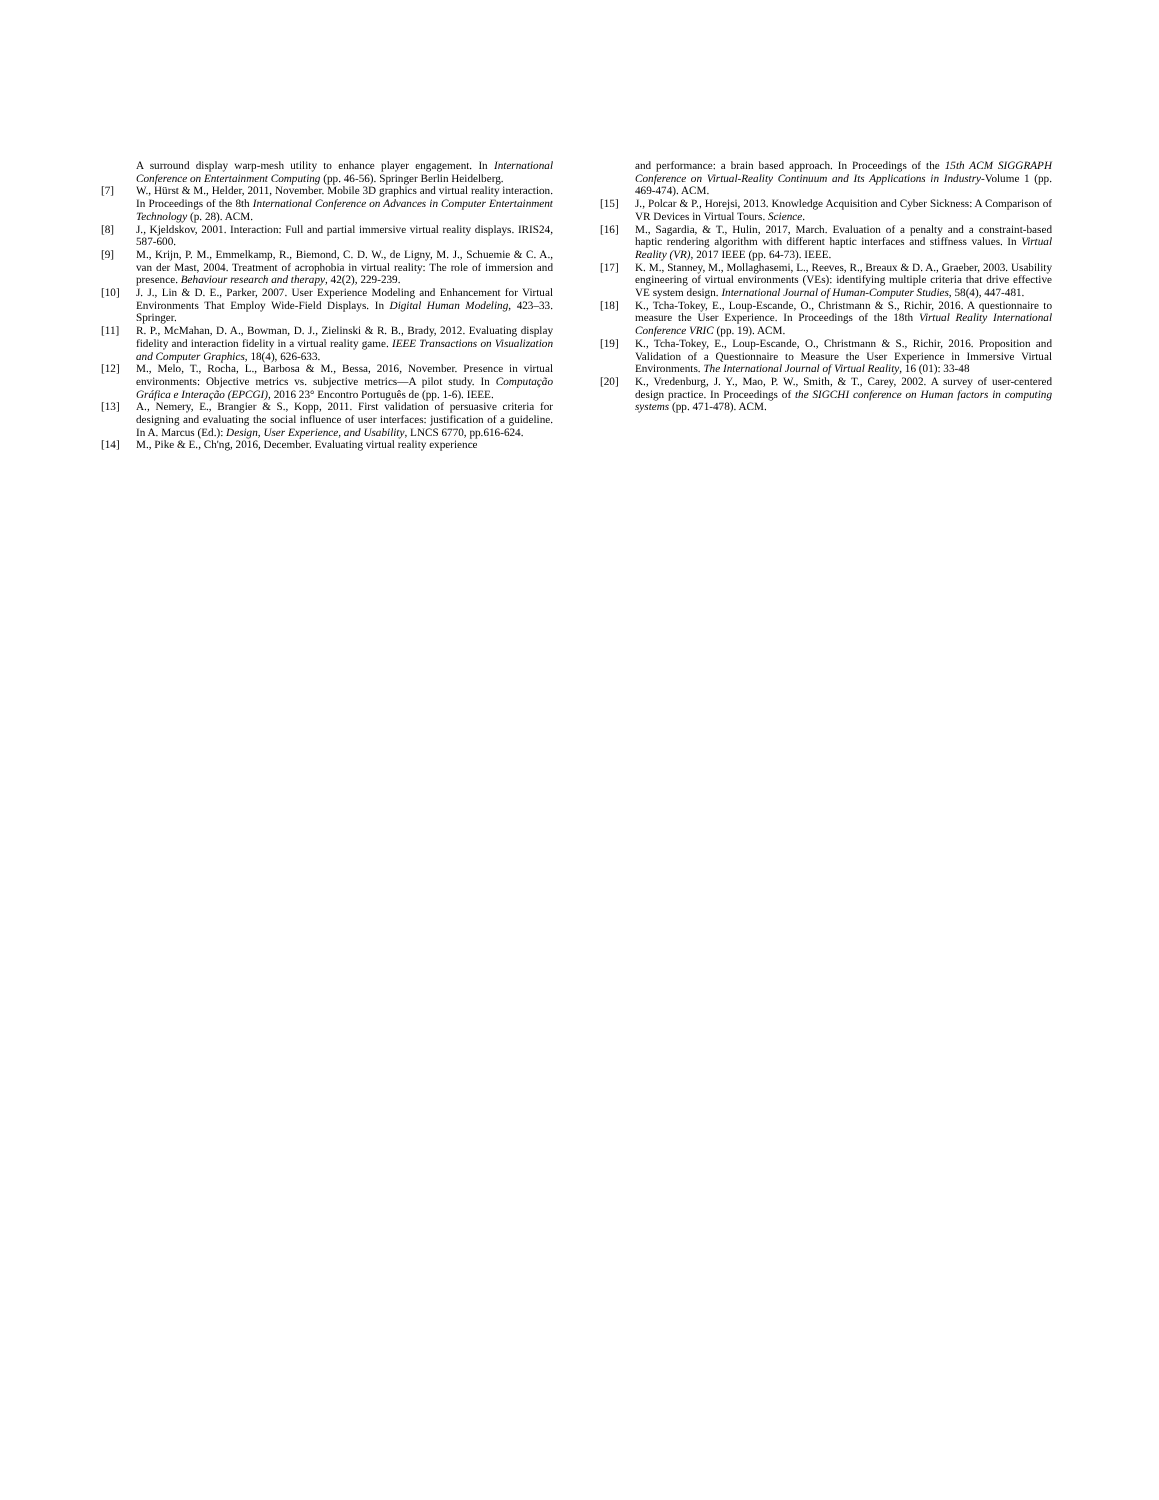A surround display warp-mesh utility to enhance player engagement. In International Conference on Entertainment Computing (pp. 46-56). Springer Berlin Heidelberg.
[7] W., Hürst & M., Helder, 2011, November. Mobile 3D graphics and virtual reality interaction. In Proceedings of the 8th International Conference on Advances in Computer Entertainment Technology (p. 28). ACM.
[8] J., Kjeldskov, 2001. Interaction: Full and partial immersive virtual reality displays. IRIS24, 587-600.
[9] M., Krijn, P. M., Emmelkamp, R., Biemond, C. D. W., de Ligny, M. J., Schuemie & C. A., van der Mast, 2004. Treatment of acrophobia in virtual reality: The role of immersion and presence. Behaviour research and therapy, 42(2), 229-239.
[10] J. J., Lin & D. E., Parker, 2007. User Experience Modeling and Enhancement for Virtual Environments That Employ Wide-Field Displays. In Digital Human Modeling, 423–33. Springer.
[11] R. P., McMahan, D. A., Bowman, D. J., Zielinski & R. B., Brady, 2012. Evaluating display fidelity and interaction fidelity in a virtual reality game. IEEE Transactions on Visualization and Computer Graphics, 18(4), 626-633.
[12] M., Melo, T., Rocha, L., Barbosa & M., Bessa, 2016, November. Presence in virtual environments: Objective metrics vs. subjective metrics—A pilot study. In Computação Gráfica e Interação (EPCGI), 2016 23° Encontro Português de (pp. 1-6). IEEE.
[13] A., Nemery, E., Brangier & S., Kopp, 2011. First validation of persuasive criteria for designing and evaluating the social influence of user interfaces: justification of a guideline. In A. Marcus (Ed.): Design, User Experience, and Usability, LNCS 6770, pp.616-624.
[14] M., Pike & E., Ch'ng, 2016, December. Evaluating virtual reality experience
and performance: a brain based approach. In Proceedings of the 15th ACM SIGGRAPH Conference on Virtual-Reality Continuum and Its Applications in Industry-Volume 1 (pp. 469-474). ACM.
[15] J., Polcar & P., Horejsi, 2013. Knowledge Acquisition and Cyber Sickness: A Comparison of VR Devices in Virtual Tours. Science.
[16] M., Sagardia, & T., Hulin, 2017, March. Evaluation of a penalty and a constraint-based haptic rendering algorithm with different haptic interfaces and stiffness values. In Virtual Reality (VR), 2017 IEEE (pp. 64-73). IEEE.
[17] K. M., Stanney, M., Mollaghasemi, L., Reeves, R., Breaux & D. A., Graeber, 2003. Usability engineering of virtual environments (VEs): identifying multiple criteria that drive effective VE system design. International Journal of Human-Computer Studies, 58(4), 447-481.
[18] K., Tcha-Tokey, E., Loup-Escande, O., Christmann & S., Richir, 2016. A questionnaire to measure the User Experience. In Proceedings of the 18th Virtual Reality International Conference VRIC (pp. 19). ACM.
[19] K., Tcha-Tokey, E., Loup-Escande, O., Christmann & S., Richir, 2016. Proposition and Validation of a Questionnaire to Measure the User Experience in Immersive Virtual Environments. The International Journal of Virtual Reality, 16 (01): 33-48
[20] K., Vredenburg, J. Y., Mao, P. W., Smith, & T., Carey, 2002. A survey of user-centered design practice. In Proceedings of the SIGCHI conference on Human factors in computing systems (pp. 471-478). ACM.